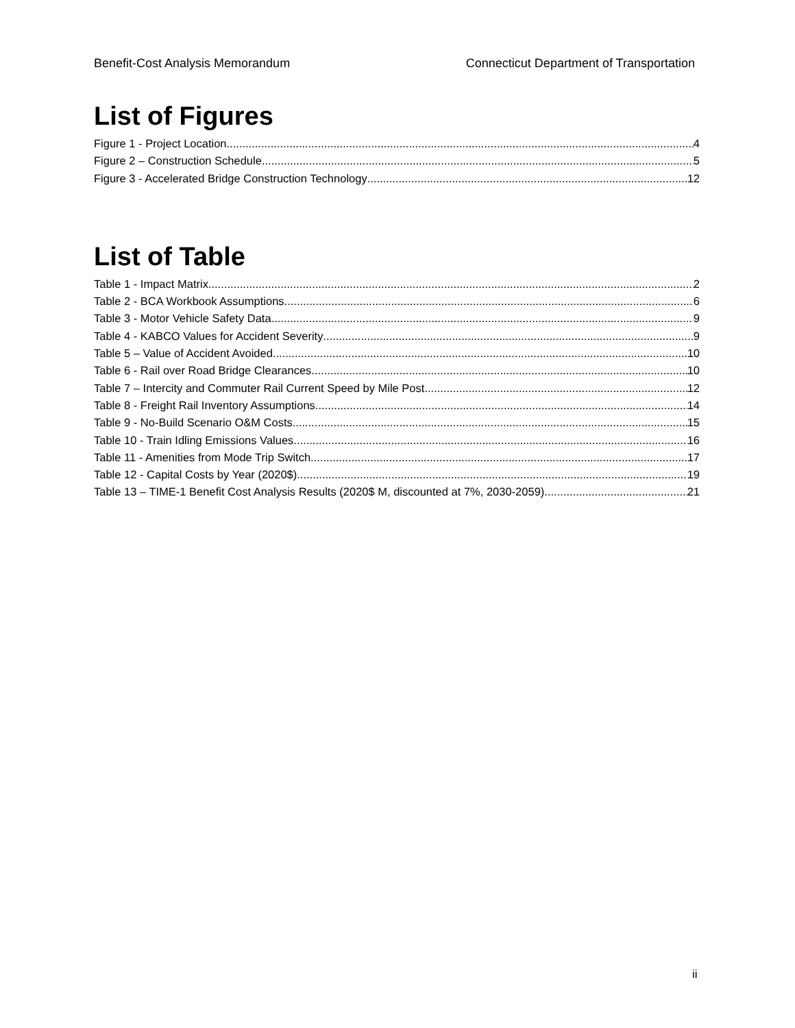Benefit-Cost Analysis Memorandum Connecticut Department of Transportation
List of Figures
Figure 1 - Project Location 4
Figure 2 – Construction Schedule 5
Figure 3 - Accelerated Bridge Construction Technology 12
List of Table
Table 1 - Impact Matrix 2
Table 2 - BCA Workbook Assumptions 6
Table 3 - Motor Vehicle Safety Data 9
Table 4 - KABCO Values for Accident Severity 9
Table 5 – Value of Accident Avoided 10
Table 6 - Rail over Road Bridge Clearances 10
Table 7 – Intercity and Commuter Rail Current Speed by Mile Post 12
Table 8 - Freight Rail Inventory Assumptions 14
Table 9 - No-Build Scenario O&M Costs 15
Table 10 - Train Idling Emissions Values 16
Table 11 - Amenities from Mode Trip Switch 17
Table 12 - Capital Costs by Year (2020$) 19
Table 13 – TIME-1 Benefit Cost Analysis Results (2020$ M, discounted at 7%, 2030-2059) 21
ii